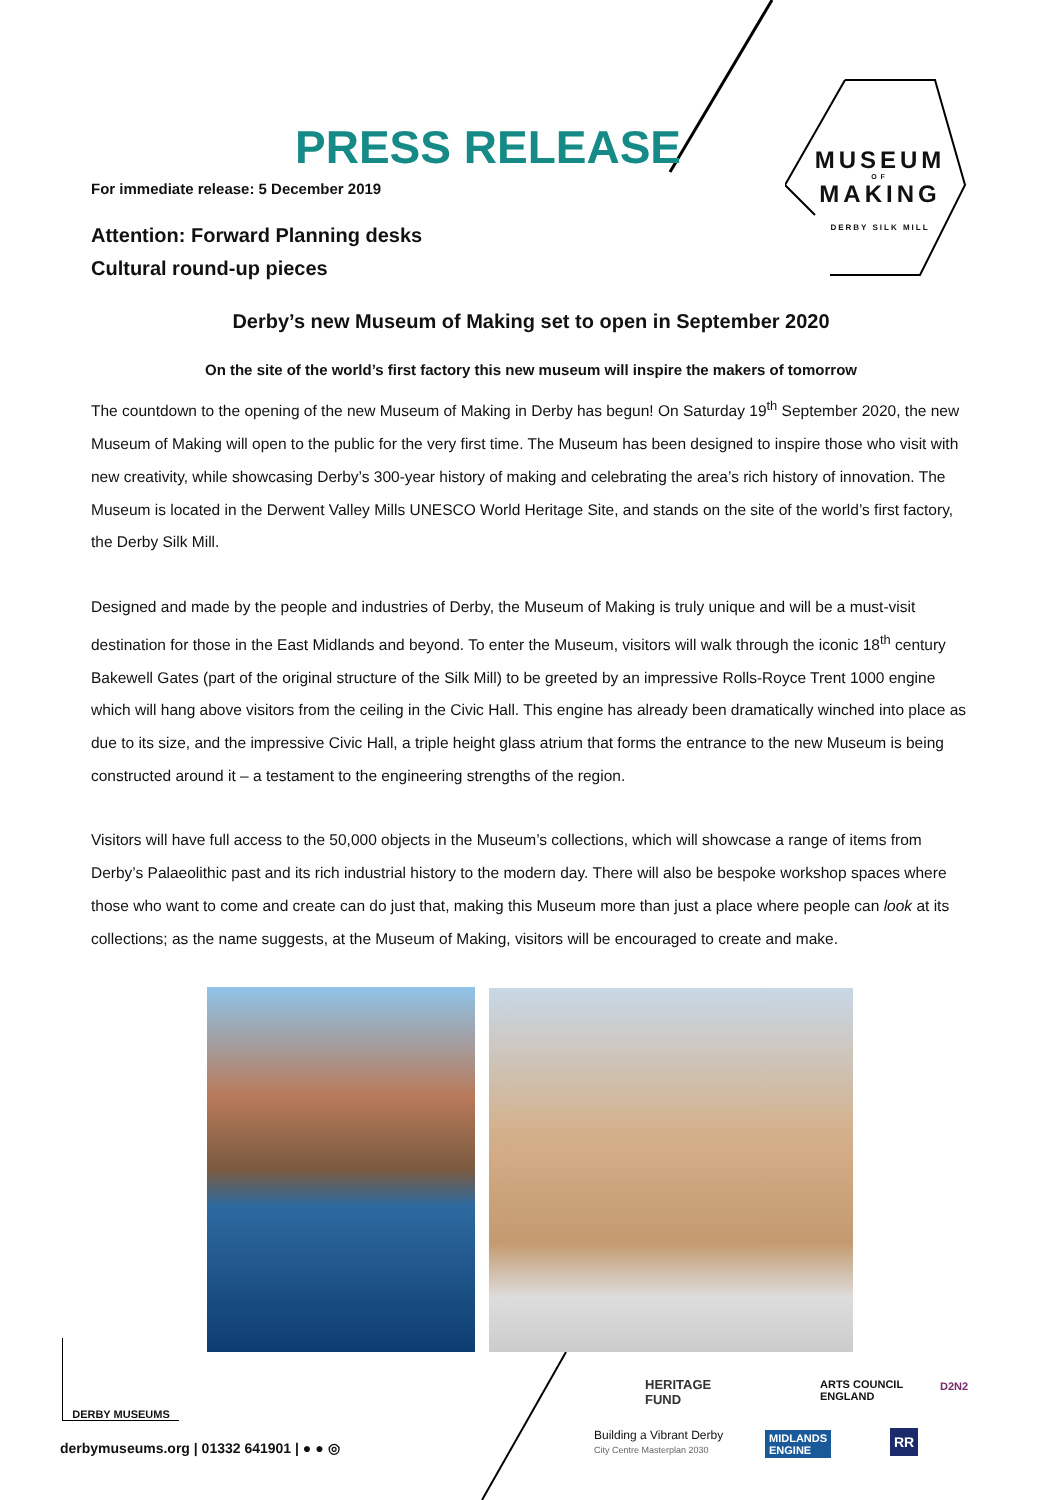PRESS RELEASE
For immediate release: 5 December 2019
Attention: Forward Planning desks
Cultural round-up pieces
MUSEUM
OF
MAKING
DERBY SILK MILL
Derby’s new Museum of Making set to open in September 2020
On the site of the world’s first factory this new museum will inspire the makers of tomorrow
The countdown to the opening of the new Museum of Making in Derby has begun! On Saturday 19<sup>th</sup> September 2020, the new Museum of Making will open to the public for the very first time. The Museum has been designed to inspire those who visit with new creativity, while showcasing Derby’s 300-year history of making and celebrating the area’s rich history of innovation. The Museum is located in the Derwent Valley Mills UNESCO World Heritage Site, and stands on the site of the world’s first factory, the Derby Silk Mill.
Designed and made by the people and industries of Derby, the Museum of Making is truly unique and will be a must-visit destination for those in the East Midlands and beyond. To enter the Museum, visitors will walk through the iconic 18<sup>th</sup> century Bakewell Gates (part of the original structure of the Silk Mill) to be greeted by an impressive Rolls-Royce Trent 1000 engine which will hang above visitors from the ceiling in the Civic Hall. This engine has already been dramatically winched into place as due to its size, and the impressive Civic Hall, a triple height glass atrium that forms the entrance to the new Museum is being constructed around it – a testament to the engineering strengths of the region.
Visitors will have full access to the 50,000 objects in the Museum’s collections, which will showcase a range of items from Derby’s Palaeolithic past and its rich industrial history to the modern day. There will also be bespoke workshop spaces where those who want to come and create can do just that, making this Museum more than just a place where people can look at its collections; as the name suggests, at the Museum of Making, visitors will be encouraged to create and make.
DERBY MUSEUMS
derbymuseums.org | 01332 641901 | ● ● ◎
HERITAGE
FUND
ARTS COUNCIL
ENGLAND
D2N2
Building a Vibrant Derby
City Centre Masterplan 2030
MIDLANDS
ENGINE
RR